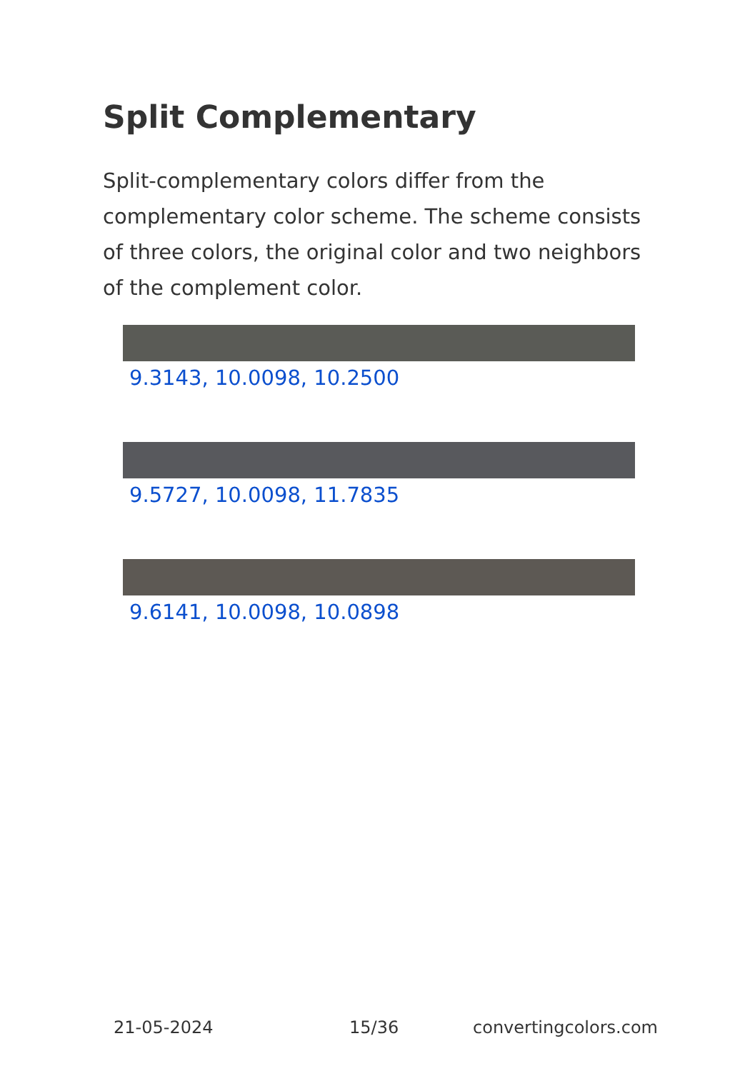Split Complementary
Split-complementary colors differ from the complementary color scheme. The scheme consists of three colors, the original color and two neighbors of the complement color.
9.3143, 10.0098, 10.2500
9.5727, 10.0098, 11.7835
9.6141, 10.0098, 10.0898
21-05-2024 15/36 convertingcolors.com